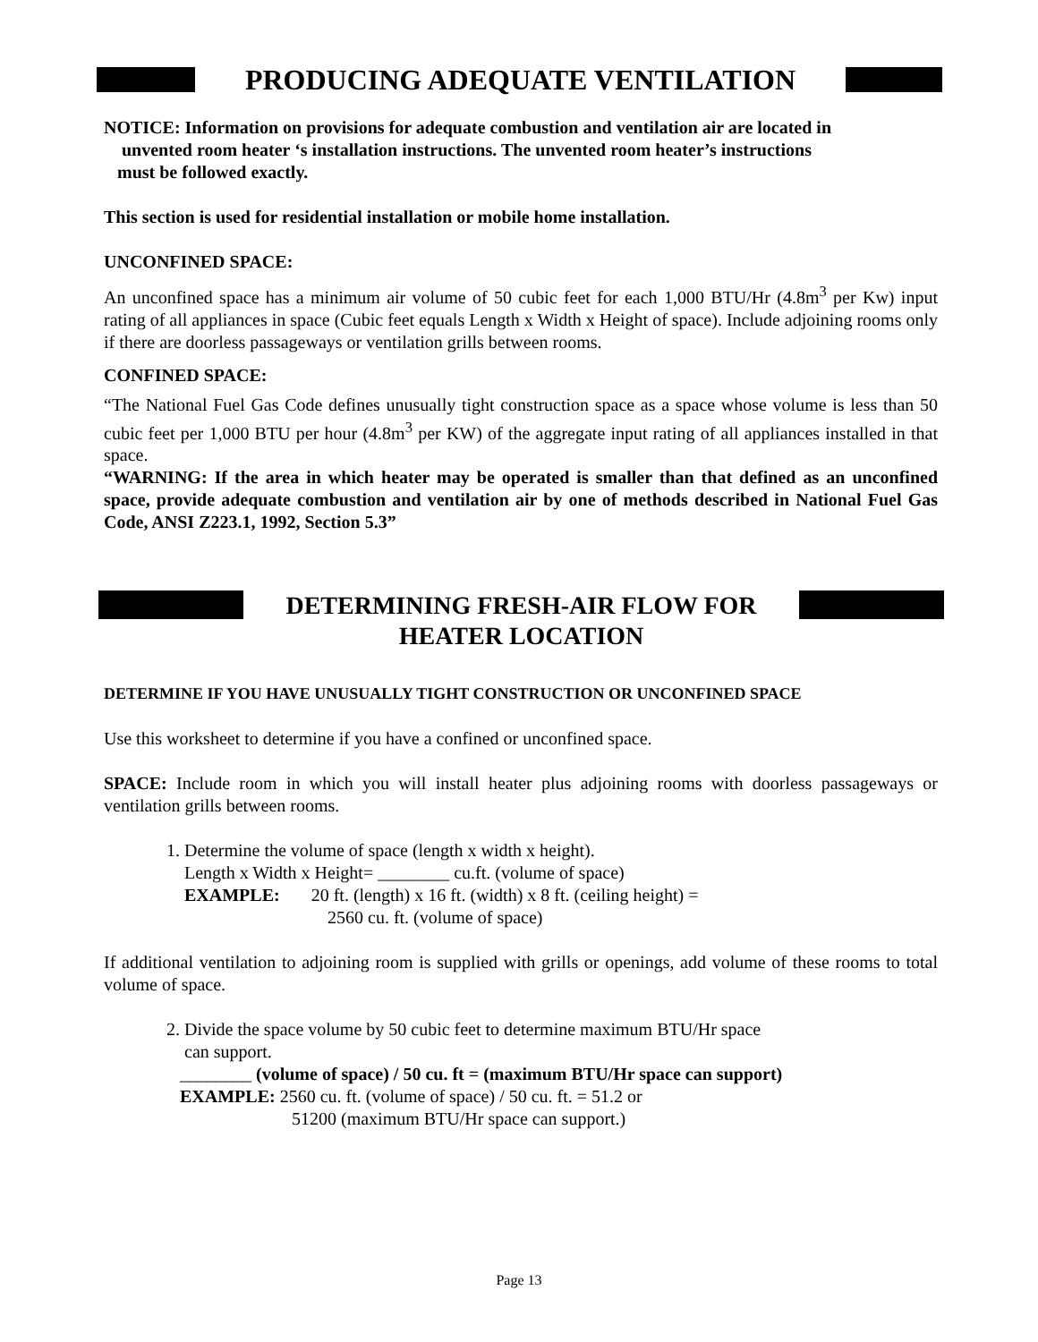PRODUCING ADEQUATE VENTILATION
NOTICE: Information on provisions for adequate combustion and ventilation air are located in
unvented room heater ‘s installation instructions. The unvented room heater’s instructions
must be followed exactly.
This section is used for residential installation or mobile home installation.
UNCONFINED SPACE:
An unconfined space has a minimum air volume of 50 cubic feet for each 1,000 BTU/Hr (4.8m<sup>3</sup> per Kw) input rating of all appliances in space (Cubic feet equals Length x Width x Height of space). Include adjoining rooms only if there are doorless passageways or ventilation grills between rooms.
CONFINED SPACE:
“The National Fuel Gas Code defines unusually tight construction space as a space whose volume is less than 50 cubic feet per 1,000 BTU per hour (4.8m<sup>3</sup> per KW) of the aggregate input rating of all appliances installed in that space.
“WARNING: If the area in which heater may be operated is smaller than that defined as an unconfined space, provide adequate combustion and ventilation air by one of methods described in National Fuel Gas Code, ANSI Z223.1, 1992, Section 5.3”
DETERMINING FRESH-AIR FLOW FOR
HEATER LOCATION
DETERMINE IF YOU HAVE UNUSUALLY TIGHT CONSTRUCTION OR UNCONFINED SPACE
Use this worksheet to determine if you have a confined or unconfined space.
SPACE: Include room in which you will install heater plus adjoining rooms with doorless passageways or ventilation grills between rooms.
1. Determine the volume of space (length x width x height).
Length x Width x Height= ________ cu.ft. (volume of space)
EXAMPLE: 20 ft. (length) x 16 ft. (width) x 8 ft. (ceiling height) =
2560 cu. ft. (volume of space)
If additional ventilation to adjoining room is supplied with grills or openings, add volume of these rooms to total volume of space.
2. Divide the space volume by 50 cubic feet to determine maximum BTU/Hr space
can support.
________ (volume of space) / 50 cu. ft = (maximum BTU/Hr space can support)
EXAMPLE: 2560 cu. ft. (volume of space) / 50 cu. ft. = 51.2 or
51200 (maximum BTU/Hr space can support.)
Page 13